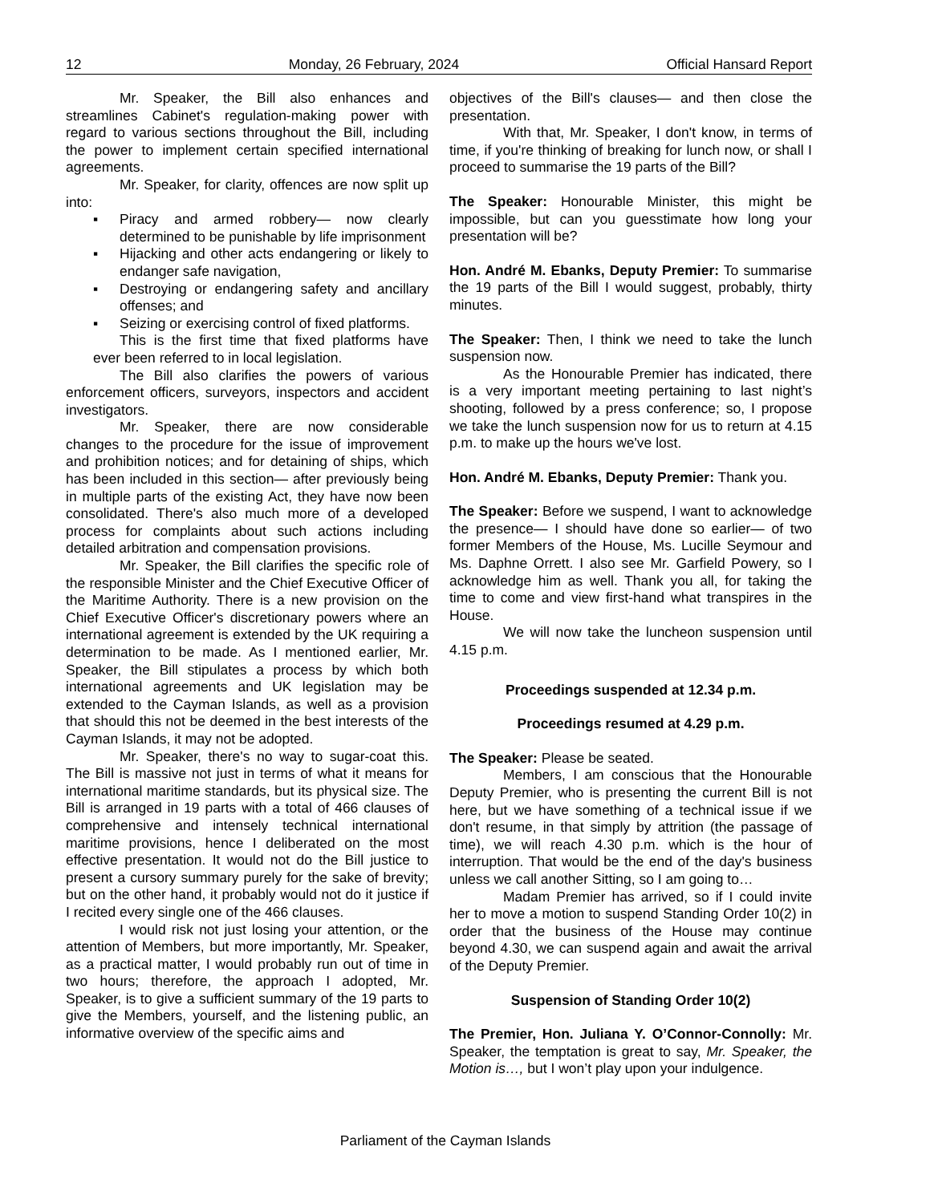12 Monday, 26 February, 2024 Official Hansard Report
Mr. Speaker, the Bill also enhances and streamlines Cabinet's regulation-making power with regard to various sections throughout the Bill, including the power to implement certain specified international agreements.
Mr. Speaker, for clarity, offences are now split up into:
▪ Piracy and armed robbery— now clearly determined to be punishable by life imprisonment
▪ Hijacking and other acts endangering or likely to endanger safe navigation,
▪ Destroying or endangering safety and ancillary offenses; and
▪ Seizing or exercising control of fixed platforms.
This is the first time that fixed platforms have ever been referred to in local legislation.
The Bill also clarifies the powers of various enforcement officers, surveyors, inspectors and accident investigators.
Mr. Speaker, there are now considerable changes to the procedure for the issue of improvement and prohibition notices; and for detaining of ships, which has been included in this section— after previously being in multiple parts of the existing Act, they have now been consolidated. There's also much more of a developed process for complaints about such actions including detailed arbitration and compensation provisions.
Mr. Speaker, the Bill clarifies the specific role of the responsible Minister and the Chief Executive Officer of the Maritime Authority. There is a new provision on the Chief Executive Officer's discretionary powers where an international agreement is extended by the UK requiring a determination to be made. As I mentioned earlier, Mr. Speaker, the Bill stipulates a process by which both international agreements and UK legislation may be extended to the Cayman Islands, as well as a provision that should this not be deemed in the best interests of the Cayman Islands, it may not be adopted.
Mr. Speaker, there's no way to sugar-coat this. The Bill is massive not just in terms of what it means for international maritime standards, but its physical size. The Bill is arranged in 19 parts with a total of 466 clauses of comprehensive and intensely technical international maritime provisions, hence I deliberated on the most effective presentation. It would not do the Bill justice to present a cursory summary purely for the sake of brevity; but on the other hand, it probably would not do it justice if I recited every single one of the 466 clauses.
I would risk not just losing your attention, or the attention of Members, but more importantly, Mr. Speaker, as a practical matter, I would probably run out of time in two hours; therefore, the approach I adopted, Mr. Speaker, is to give a sufficient summary of the 19 parts to give the Members, yourself, and the listening public, an informative overview of the specific aims and
objectives of the Bill's clauses— and then close the presentation.
With that, Mr. Speaker, I don't know, in terms of time, if you're thinking of breaking for lunch now, or shall I proceed to summarise the 19 parts of the Bill?
The Speaker: Honourable Minister, this might be impossible, but can you guesstimate how long your presentation will be?
Hon. André M. Ebanks, Deputy Premier: To summarise the 19 parts of the Bill I would suggest, probably, thirty minutes.
The Speaker: Then, I think we need to take the lunch suspension now.
As the Honourable Premier has indicated, there is a very important meeting pertaining to last night’s shooting, followed by a press conference; so, I propose we take the lunch suspension now for us to return at 4.15 p.m. to make up the hours we've lost.
Hon. André M. Ebanks, Deputy Premier: Thank you.
The Speaker: Before we suspend, I want to acknowledge the presence— I should have done so earlier— of two former Members of the House, Ms. Lucille Seymour and Ms. Daphne Orrett. I also see Mr. Garfield Powery, so I acknowledge him as well. Thank you all, for taking the time to come and view first-hand what transpires in the House.
We will now take the luncheon suspension until 4.15 p.m.
Proceedings suspended at 12.34 p.m.
Proceedings resumed at 4.29 p.m.
The Speaker: Please be seated.
Members, I am conscious that the Honourable Deputy Premier, who is presenting the current Bill is not here, but we have something of a technical issue if we don't resume, in that simply by attrition (the passage of time), we will reach 4.30 p.m. which is the hour of interruption. That would be the end of the day's business unless we call another Sitting, so I am going to…
Madam Premier has arrived, so if I could invite her to move a motion to suspend Standing Order 10(2) in order that the business of the House may continue beyond 4.30, we can suspend again and await the arrival of the Deputy Premier.
Suspension of Standing Order 10(2)
The Premier, Hon. Juliana Y. O’Connor-Connolly: Mr. Speaker, the temptation is great to say, Mr. Speaker, the Motion is…, but I won’t play upon your indulgence.
Parliament of the Cayman Islands